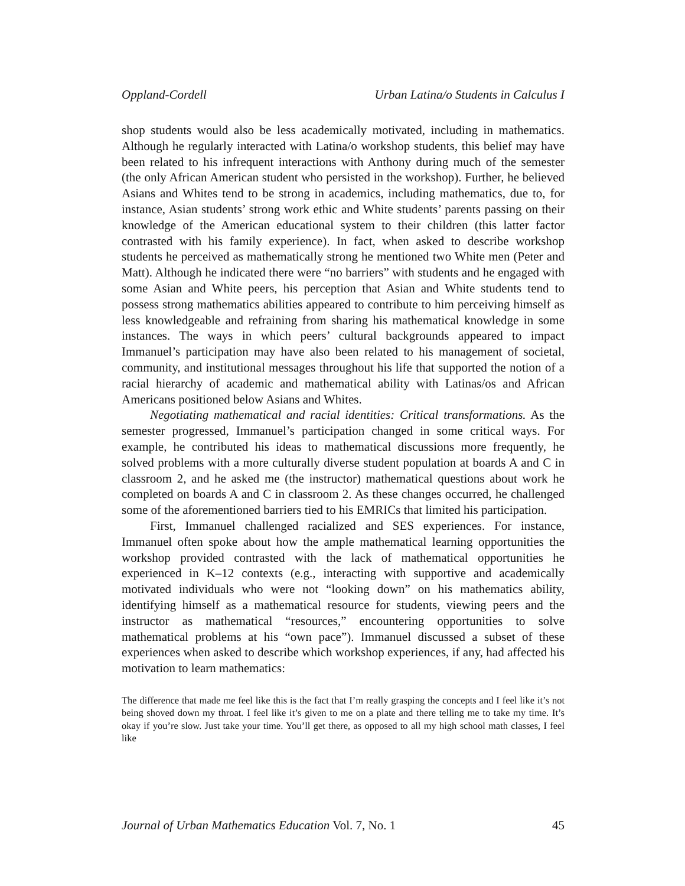Oppland-Cordell Urban Latina/o Students in Calculus I
shop students would also be less academically motivated, including in mathematics. Although he regularly interacted with Latina/o workshop students, this belief may have been related to his infrequent interactions with Anthony during much of the semester (the only African American student who persisted in the workshop). Further, he believed Asians and Whites tend to be strong in academics, including mathematics, due to, for instance, Asian students’ strong work ethic and White students’ parents passing on their knowledge of the American educational system to their children (this latter factor contrasted with his family experience). In fact, when asked to describe workshop students he perceived as mathematically strong he mentioned two White men (Peter and Matt). Although he indicated there were “no barriers” with students and he engaged with some Asian and White peers, his perception that Asian and White students tend to possess strong mathematics abilities appeared to contribute to him perceiving himself as less knowledgeable and refraining from sharing his mathematical knowledge in some instances. The ways in which peers’ cultural backgrounds appeared to impact Immanuel’s participation may have also been related to his management of societal, community, and institutional messages throughout his life that supported the notion of a racial hierarchy of academic and mathematical ability with Latinas/os and African Americans positioned below Asians and Whites.
Negotiating mathematical and racial identities: Critical transformations. As the semester progressed, Immanuel’s participation changed in some critical ways. For example, he contributed his ideas to mathematical discussions more frequently, he solved problems with a more culturally diverse student population at boards A and C in classroom 2, and he asked me (the instructor) mathematical questions about work he completed on boards A and C in classroom 2. As these changes occurred, he challenged some of the aforementioned barriers tied to his EMRICs that limited his participation.
First, Immanuel challenged racialized and SES experiences. For instance, Immanuel often spoke about how the ample mathematical learning opportunities the workshop provided contrasted with the lack of mathematical opportunities he experienced in K–12 contexts (e.g., interacting with supportive and academically motivated individuals who were not “looking down” on his mathematics ability, identifying himself as a mathematical resource for students, viewing peers and the instructor as mathematical “resources,” encountering opportunities to solve mathematical problems at his “own pace”). Immanuel discussed a subset of these experiences when asked to describe which workshop experiences, if any, had affected his motivation to learn mathematics:
The difference that made me feel like this is the fact that I’m really grasping the concepts and I feel like it’s not being shoved down my throat. I feel like it’s given to me on a plate and there telling me to take my time. It’s okay if you’re slow. Just take your time. You’ll get there, as opposed to all my high school math classes, I feel like
Journal of Urban Mathematics Education Vol. 7, No. 1 45